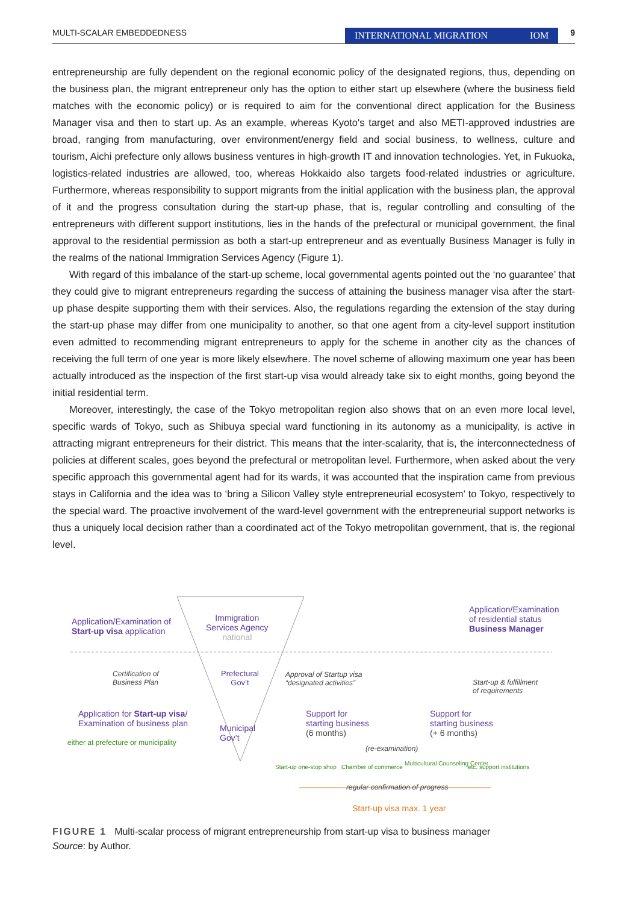MULTI-SCALAR EMBEDDEDNESS INTERNATIONAL MIGRATION IOM 9
entrepreneurship are fully dependent on the regional economic policy of the designated regions, thus, depending on the business plan, the migrant entrepreneur only has the option to either start up elsewhere (where the business field matches with the economic policy) or is required to aim for the conventional direct application for the Business Manager visa and then to start up. As an example, whereas Kyoto's target and also METI-approved industries are broad, ranging from manufacturing, over environment/energy field and social business, to wellness, culture and tourism, Aichi prefecture only allows business ventures in high-growth IT and innovation technologies. Yet, in Fukuoka, logistics-related industries are allowed, too, whereas Hokkaido also targets food-related industries or agriculture. Furthermore, whereas responsibility to support migrants from the initial application with the business plan, the approval of it and the progress consultation during the start-up phase, that is, regular controlling and consulting of the entrepreneurs with different support institutions, lies in the hands of the prefectural or municipal government, the final approval to the residential permission as both a start-up entrepreneur and as eventually Business Manager is fully in the realms of the national Immigration Services Agency (Figure 1).
With regard of this imbalance of the start-up scheme, local governmental agents pointed out the ‘no guarantee’ that they could give to migrant entrepreneurs regarding the success of attaining the business manager visa after the start-up phase despite supporting them with their services. Also, the regulations regarding the extension of the stay during the start-up phase may differ from one municipality to another, so that one agent from a city-level support institution even admitted to recommending migrant entrepreneurs to apply for the scheme in another city as the chances of receiving the full term of one year is more likely elsewhere. The novel scheme of allowing maximum one year has been actually introduced as the inspection of the first start-up visa would already take six to eight months, going beyond the initial residential term.
Moreover, interestingly, the case of the Tokyo metropolitan region also shows that on an even more local level, specific wards of Tokyo, such as Shibuya special ward functioning in its autonomy as a municipality, is active in attracting migrant entrepreneurs for their district. This means that the inter-scalarity, that is, the interconnectedness of policies at different scales, goes beyond the prefectural or metropolitan level. Furthermore, when asked about the very specific approach this governmental agent had for its wards, it was accounted that the inspiration came from previous stays in California and the idea was to ‘bring a Silicon Valley style entrepreneurial ecosystem’ to Tokyo, respectively to the special ward. The proactive involvement of the ward-level government with the entrepreneurial support networks is thus a uniquely local decision rather than a coordinated act of the Tokyo metropolitan government, that is, the regional level.
Application/Examination of
Start-up visa application
Immigration
Services Agency
national
Application/Examination
of residential status
Business Manager
Certification of
Business Plan
Prefectural
Gov’t
Approval of Startup visa
“designated activities”
Start-up & fulfillment
of requirements
Application for Start-up visa/
Examination of business plan
either at prefecture or municipality
Municipal
Gov’t
Support for
starting business
(6 months)
Support for
starting business
(+ 6 months)
(re-examination)
Start-up one-stop shop Chamber of commerce
Multicultural Counseling Center
etc. support institutions
regular confirmation of progress
Start-up visa max. 1 year
FIGURE 1 Multi-scalar process of migrant entrepreneurship from start-up visa to business manager
Source: by Author.